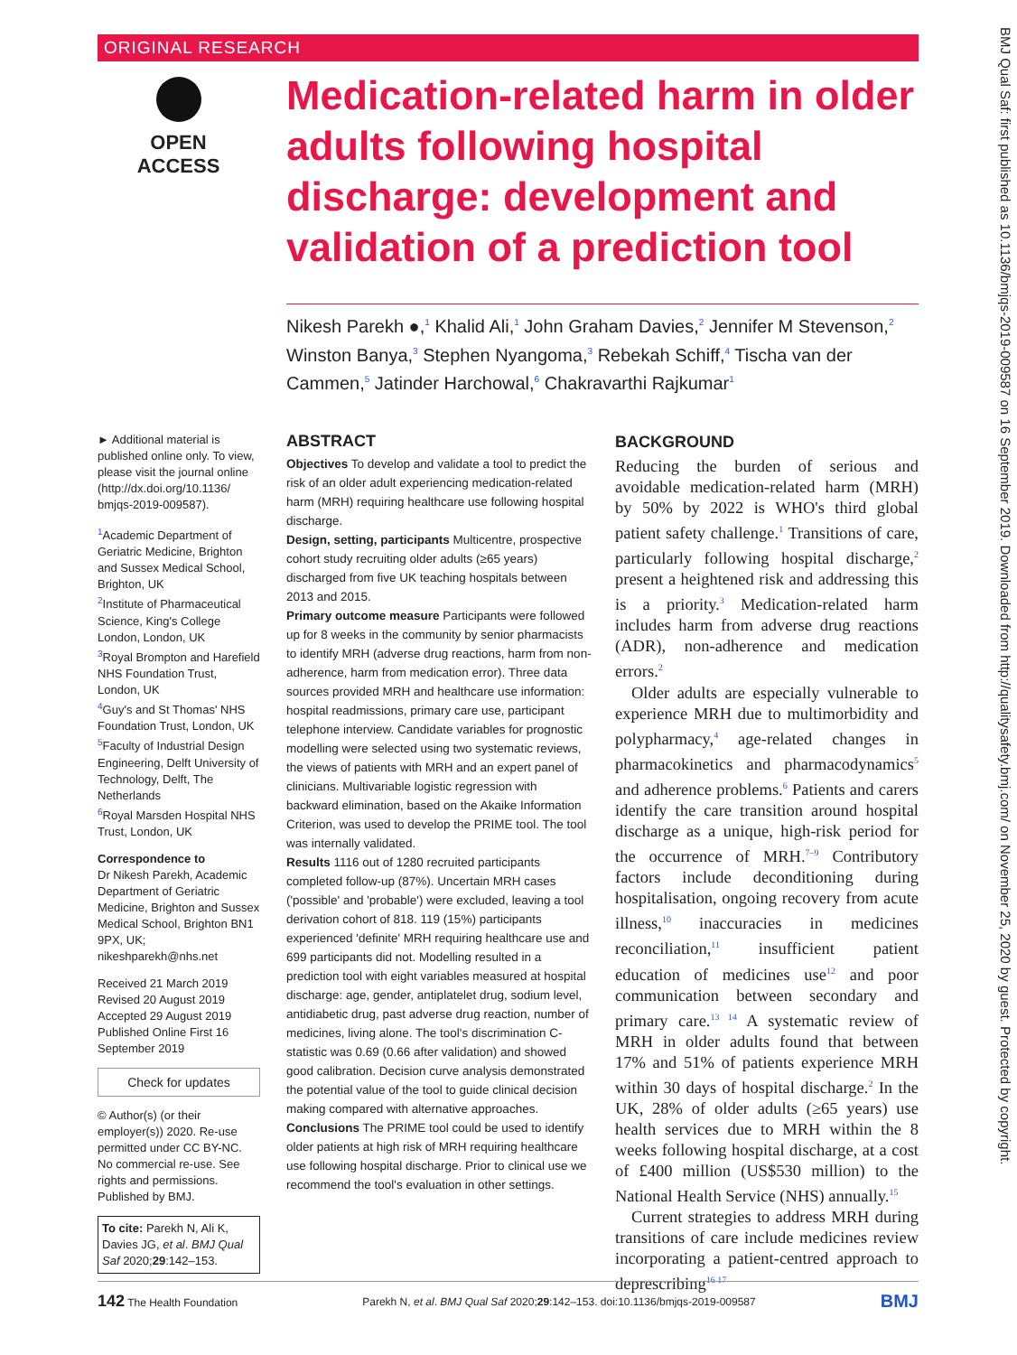ORIGINAL RESEARCH
OPEN ACCESS
Medication-related harm in older adults following hospital discharge: development and validation of a prediction tool
Nikesh Parekh ●,<sup>1</sup> Khalid Ali,<sup>1</sup> John Graham Davies,<sup>2</sup> Jennifer M Stevenson,<sup>2</sup> Winston Banya,<sup>3</sup> Stephen Nyangoma,<sup>3</sup> Rebekah Schiff,<sup>4</sup> Tischa van der Cammen,<sup>5</sup> Jatinder Harchowal,<sup>6</sup> Chakravarthi Rajkumar<sup>1</sup>
► Additional material is published online only. To view, please visit the journal online (http://dx.doi.org/10.1136/ bmjqs-2019-009587).
<sup>1</sup> Academic Department of Geriatric Medicine, Brighton and Sussex Medical School, Brighton, UK
<sup>2</sup> Institute of Pharmaceutical Science, King's College London, London, UK
<sup>3</sup> Royal Brompton and Harefield NHS Foundation Trust, London, UK
<sup>4</sup> Guy's and St Thomas' NHS Foundation Trust, London, UK
<sup>5</sup> Faculty of Industrial Design Engineering, Delft University of Technology, Delft, The Netherlands
<sup>6</sup> Royal Marsden Hospital NHS Trust, London, UK
Correspondence to
Dr Nikesh Parekh, Academic Department of Geriatric Medicine, Brighton and Sussex Medical School, Brighton BN1 9PX, UK; nikeshparekh@nhs.net
Received 21 March 2019
Revised 20 August 2019
Accepted 29 August 2019
Published Online First 16 September 2019
Check for updates
© Author(s) (or their employer(s)) 2020. Re-use permitted under CC BY-NC. No commercial re-use. See rights and permissions. Published by BMJ.
To cite: Parekh N, Ali K, Davies JG, et al. BMJ Qual Saf 2020;29:142–153.
ABSTRACT
Objectives To develop and validate a tool to predict the risk of an older adult experiencing medication-related harm (MRH) requiring healthcare use following hospital discharge.
Design, setting, participants Multicentre, prospective cohort study recruiting older adults (≥65 years) discharged from five UK teaching hospitals between 2013 and 2015.
Primary outcome measure Participants were followed up for 8 weeks in the community by senior pharmacists to identify MRH (adverse drug reactions, harm from non-adherence, harm from medication error). Three data sources provided MRH and healthcare use information: hospital readmissions, primary care use, participant telephone interview. Candidate variables for prognostic modelling were selected using two systematic reviews, the views of patients with MRH and an expert panel of clinicians. Multivariable logistic regression with backward elimination, based on the Akaike Information Criterion, was used to develop the PRIME tool. The tool was internally validated.
Results 1116 out of 1280 recruited participants completed follow-up (87%). Uncertain MRH cases ('possible' and 'probable') were excluded, leaving a tool derivation cohort of 818. 119 (15%) participants experienced 'definite' MRH requiring healthcare use and 699 participants did not. Modelling resulted in a prediction tool with eight variables measured at hospital discharge: age, gender, antiplatelet drug, sodium level, antidiabetic drug, past adverse drug reaction, number of medicines, living alone. The tool's discrimination C-statistic was 0.69 (0.66 after validation) and showed good calibration. Decision curve analysis demonstrated the potential value of the tool to guide clinical decision making compared with alternative approaches.
Conclusions The PRIME tool could be used to identify older patients at high risk of MRH requiring healthcare use following hospital discharge. Prior to clinical use we recommend the tool's evaluation in other settings.
BACKGROUND
Reducing the burden of serious and avoidable medication-related harm (MRH) by 50% by 2022 is WHO's third global patient safety challenge.<sup>1</sup> Transitions of care, particularly following hospital discharge,<sup>2</sup> present a heightened risk and addressing this is a priority.<sup>3</sup> Medication-related harm includes harm from adverse drug reactions (ADR), non-adherence and medication errors.<sup>2</sup>
Older adults are especially vulnerable to experience MRH due to multimorbidity and polypharmacy,<sup>4</sup> age-related changes in pharmacokinetics and pharmacodynamics<sup>5</sup> and adherence problems.<sup>6</sup> Patients and carers identify the care transition around hospital discharge as a unique, high-risk period for the occurrence of MRH.<sup>7–9</sup> Contributory factors include deconditioning during hospitalisation, ongoing recovery from acute illness,<sup>10</sup> inaccuracies in medicines reconciliation,<sup>11</sup> insufficient patient education of medicines use<sup>12</sup> and poor communication between secondary and primary care.<sup>13 14</sup> A systematic review of MRH in older adults found that between 17% and 51% of patients experience MRH within 30 days of hospital discharge.<sup>2</sup> In the UK, 28% of older adults (≥65 years) use health services due to MRH within the 8 weeks following hospital discharge, at a cost of £400 million (US$530 million) to the National Health Service (NHS) annually.<sup>15</sup>
Current strategies to address MRH during transitions of care include medicines review incorporating a patient-centred approach to deprescribing<sup>16 17</sup>
142 The Health Foundation Parekh N, et al. BMJ Qual Saf 2020;29:142–153. doi:10.1136/bmjqs-2019-009587 BMJ
BMJ Qual Saf: first published as 10.1136/bmjqs-2019-009587 on 16 September 2019. Downloaded from http://qualitysafety.bmj.com/ on November 25, 2020 by guest. Protected by copyright.